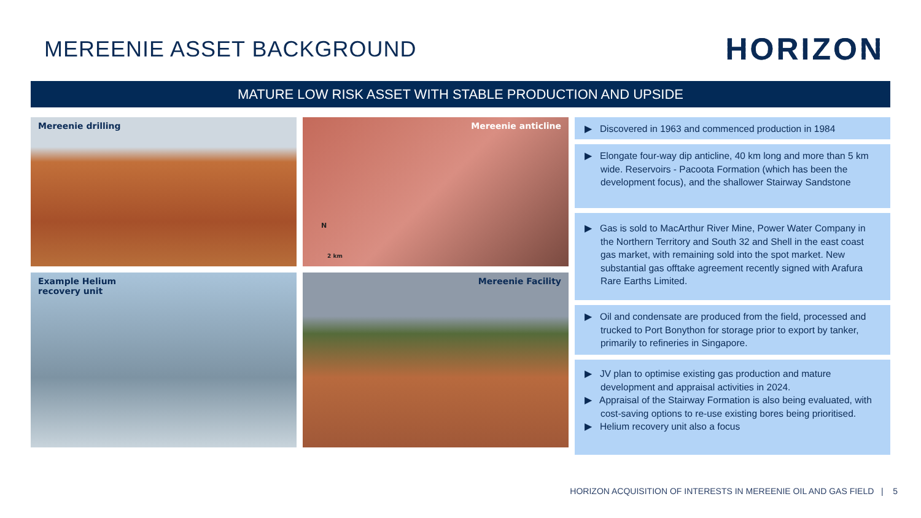MEREENIE ASSET BACKGROUND
HORIZON
MATURE LOW RISK ASSET WITH STABLE PRODUCTION AND UPSIDE
Mereenie drilling
Mereenie anticline
N
2 km
Example Helium
recovery unit
Mereenie Facility
▶ Discovered in 1963 and commenced production in 1984
▶ Elongate four-way dip anticline, 40 km long and more than 5 km wide. Reservoirs - Pacoota Formation (which has been the development focus), and the shallower Stairway Sandstone
▶ Gas is sold to MacArthur River Mine, Power Water Company in the Northern Territory and South 32 and Shell in the east coast gas market, with remaining sold into the spot market. New substantial gas offtake agreement recently signed with Arafura Rare Earths Limited.
▶ Oil and condensate are produced from the field, processed and trucked to Port Bonython for storage prior to export by tanker, primarily to refineries in Singapore.
▶ JV plan to optimise existing gas production and mature development and appraisal activities in 2024.
▶ Appraisal of the Stairway Formation is also being evaluated, with cost-saving options to re-use existing bores being prioritised.
▶ Helium recovery unit also a focus
HORIZON ACQUISITION OF INTERESTS IN MEREENIE OIL AND GAS FIELD | 5